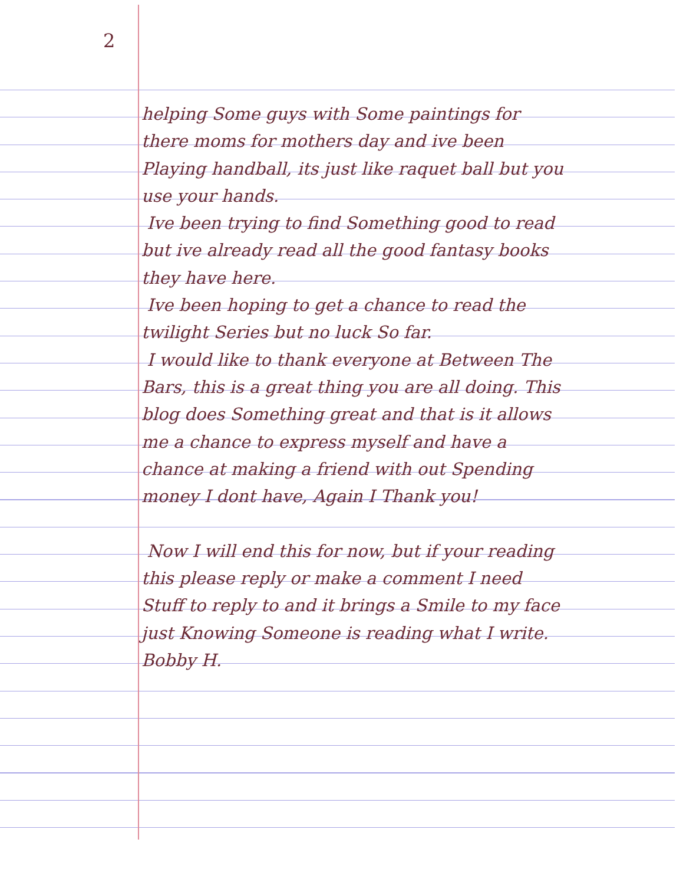2
helping Some guys with Some paintings for there moms for mothers day and ive been Playing handball, its just like raquet ball but you use your hands.
Ive been trying to find Something good to read but ive already read all the good fantasy books they have here.
Ive been hoping to get a chance to read the twilight Series but no luck So far.
I would like to thank everyone at Between The Bars, this is a great thing you are all doing. This blog does Something great and that is it allows me a chance to express myself and have a chance at making a friend with out Spending money I dont have, Again I Thank you!
Now I will end this for now, but if your reading this please reply or make a comment I need Stuff to reply to and it brings a Smile to my face just Knowing Someone is reading what I write. Bobby H.